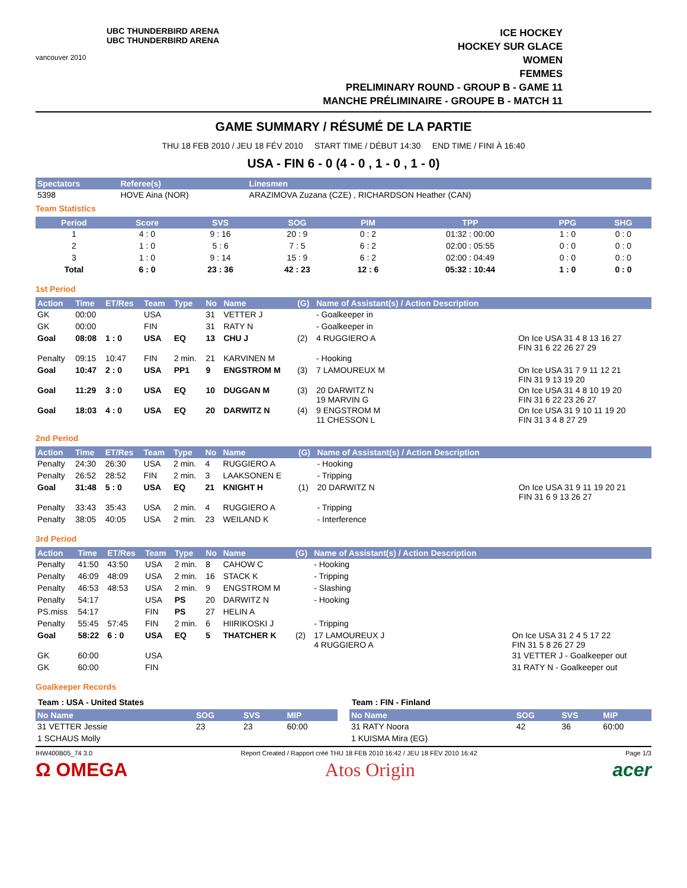vancouver 2010
UBC THUNDERBIRD ARENA
UBC THUNDERBIRD ARENA
ICE HOCKEY
HOCKEY SUR GLACE
WOMEN
FEMMES
PRELIMINARY ROUND - GROUP B - GAME 11
MANCHE PRÉLIMINAIRE - GROUPE B - MATCH 11
GAME SUMMARY / RÉSUMÉ DE LA PARTIE
THU 18 FEB 2010 / JEU 18 FÉV 2010 START TIME / DÉBUT 14:30 END TIME / FINI À 16:40
USA - FIN 6 - 0 (4 - 0 , 1 - 0 , 1 - 0)
| Spectators | Referee(s) | Linesmen |
| --- | --- | --- |
| 5398 | HOVE Aina (NOR) | ARAZIMOVA Zuzana (CZE) , RICHARDSON Heather (CAN) |
Team Statistics
| Period | Score | SVS | SOG | PIM | TPP | PPG | SHG |
| --- | --- | --- | --- | --- | --- | --- | --- |
| 1 | 4 : 0 | 9 : 16 | 20 : 9 | 0 : 2 | 01:32 : 00:00 | 1 : 0 | 0 : 0 |
| 2 | 1 : 0 | 5 : 6 | 7 : 5 | 6 : 2 | 02:00 : 05:55 | 0 : 0 | 0 : 0 |
| 3 | 1 : 0 | 9 : 14 | 15 : 9 | 6 : 2 | 02:00 : 04:49 | 0 : 0 | 0 : 0 |
| Total | 6 : 0 | 23 : 36 | 42 : 23 | 12 : 6 | 05:32 : 10:44 | 1 : 0 | 0 : 0 |
1st Period
| Action | Time | ET/Res | Team | Type | No | Name | (G) | Name of Assistant(s) / Action Description | |
| --- | --- | --- | --- | --- | --- | --- | --- | --- | --- |
| GK | 00:00 | | USA | | 31 | VETTER J | | - Goalkeeper in | |
| GK | 00:00 | | FIN | | 31 | RATY N | | - Goalkeeper in | |
| Goal | 08:08 | 1 : 0 | USA | EQ | 13 | CHU J | (2) | 4 RUGGIERO A | On Ice USA 31 4 8 13 16 27 FIN 31 6 22 26 27 29 |
| Penalty | 09:15 | 10:47 | FIN | 2 min. | 21 | KARVINEN M | | - Hooking | |
| Goal | 10:47 | 2 : 0 | USA | PP1 | 9 | ENGSTROM M | (3) | 7 LAMOUREUX M | On Ice USA 31 7 9 11 12 21 FIN 31 9 13 19 20 |
| Goal | 11:29 | 3 : 0 | USA | EQ | 10 | DUGGAN M | (3) | 20 DARWITZ N 19 MARVIN G | On Ice USA 31 4 8 10 19 20 FIN 31 6 22 23 26 27 |
| Goal | 18:03 | 4 : 0 | USA | EQ | 20 | DARWITZ N | (4) | 9 ENGSTROM M 11 CHESSON L | On Ice USA 31 9 10 11 19 20 FIN 31 3 4 8 27 29 |
2nd Period
| Action | Time | ET/Res | Team | Type | No | Name | (G) | Name of Assistant(s) / Action Description | |
| --- | --- | --- | --- | --- | --- | --- | --- | --- | --- |
| Penalty | 24:30 | 26:30 | USA | 2 min. | 4 | RUGGIERO A | | - Hooking | |
| Penalty | 26:52 | 28:52 | FIN | 2 min. | 3 | LAAKSONEN E | | - Tripping | |
| Goal | 31:48 | 5 : 0 | USA | EQ | 21 | KNIGHT H | (1) | 20 DARWITZ N | On Ice USA 31 9 11 19 20 21 FIN 31 6 9 13 26 27 |
| Penalty | 33:43 | 35:43 | USA | 2 min. | 4 | RUGGIERO A | | - Tripping | |
| Penalty | 38:05 | 40:05 | USA | 2 min. | 23 | WEILAND K | | - Interference | |
3rd Period
| Action | Time | ET/Res | Team | Type | No | Name | (G) | Name of Assistant(s) / Action Description | |
| --- | --- | --- | --- | --- | --- | --- | --- | --- | --- |
| Penalty | 41:50 | 43:50 | USA | 2 min. | 8 | CAHOW C | | - Hooking | |
| Penalty | 46:09 | 48:09 | USA | 2 min. | 16 | STACK K | | - Tripping | |
| Penalty | 46:53 | 48:53 | USA | 2 min. | 9 | ENGSTROM M | | - Slashing | |
| Penalty | 54:17 | | USA | PS | 20 | DARWITZ N | | - Hooking | |
| PS.miss | 54:17 | | FIN | PS | 27 | HELIN A | | | |
| Penalty | 55:45 | 57:45 | FIN | 2 min. | 6 | HIIRIKOSKI J | | - Tripping | |
| Goal | 58:22 | 6 : 0 | USA | EQ | 5 | THATCHER K | (2) | 17 LAMOUREUX J 4 RUGGIERO A | On Ice USA 31 2 4 5 17 22 FIN 31 5 8 26 27 29 |
| GK | 60:00 | | USA | | | | | | 31 VETTER J - Goalkeeper out |
| GK | 60:00 | | FIN | | | | | | 31 RATY N - Goalkeeper out |
Goalkeeper Records
Team : USA - United States
| No Name | SOG | SVS | MIP |
| --- | --- | --- | --- |
| 31 VETTER Jessie | 23 | 23 | 60:00 |
| 1 SCHAUS Molly | | | |
Team : FIN - Finland
| No Name | SOG | SVS | MIP |
| --- | --- | --- | --- |
| 31 RATY Noora | 42 | 36 | 60:00 |
| 1 KUISMA Mira (EG) | | | |
IHW400B05_74 3.0 Report Created / Rapport créé THU 18 FEB 2010 16:42 / JEU 18 FÉV 2010 16:42 Page 1/3
Ω OMEGA Atos Origin acer